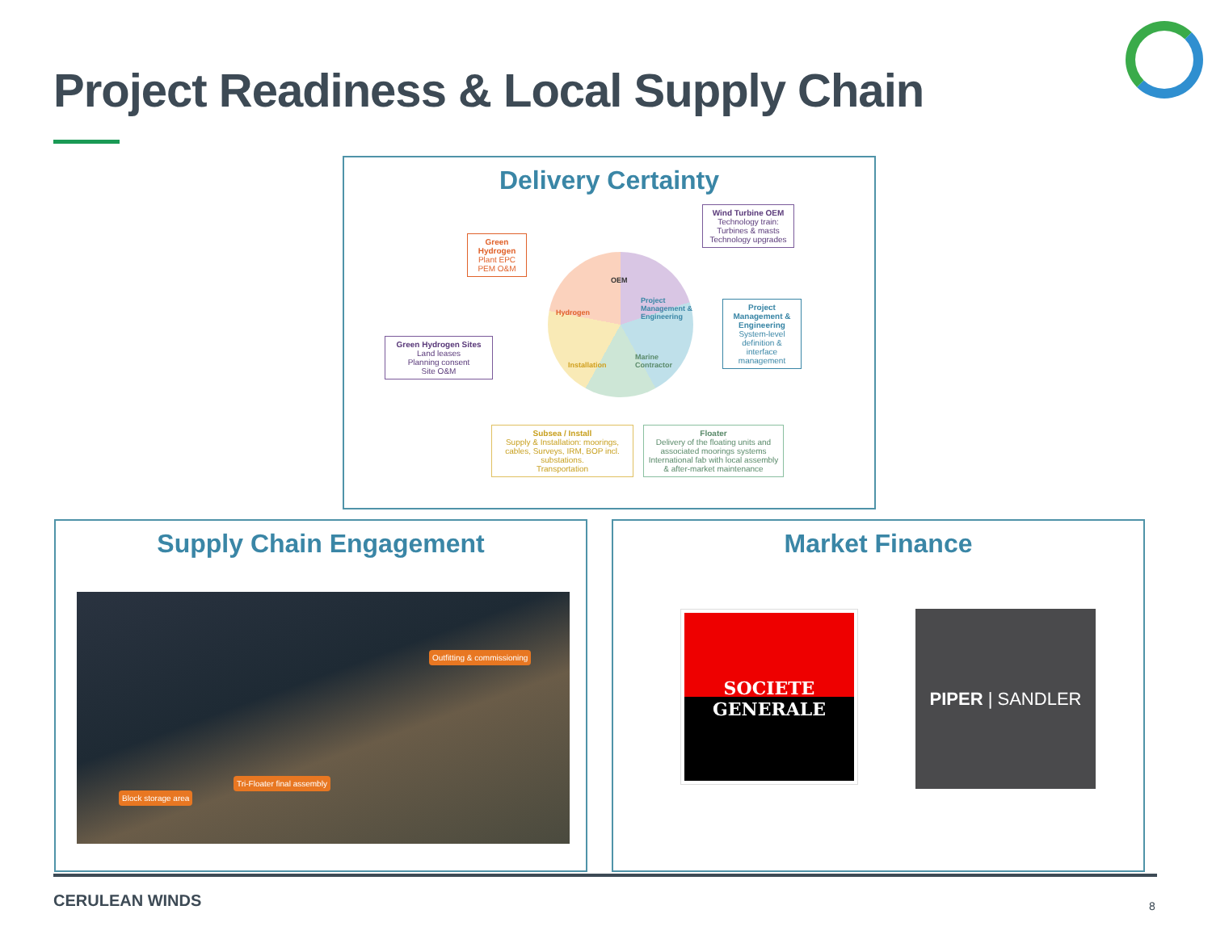Project Readiness & Local Supply Chain
Delivery Certainty
Wind Turbine OEM
Technology train:
Turbines & masts
Technology upgrades
Green Hydrogen
Plant EPC
PEM O&M
OEM
Project Management & Engineering
Marine Contractor
Installation
Hydrogen
Project Management & Engineering
System-level definition & interface management
Green Hydrogen Sites
Land leases
Planning consent
Site O&M
Subsea / Install
Supply & Installation: moorings, cables, Surveys, IRM, BOP incl. substations.
Transportation
Floater
Delivery of the floating units and associated moorings systems
International fab with local assembly & after-market maintenance
Supply Chain Engagement
Outfitting & commissioning
Tri-Floater final assembly
Block storage area
Market Finance
SOCIETE
GENERALE
PIPER | SANDLER
CERULEAN WINDS 8